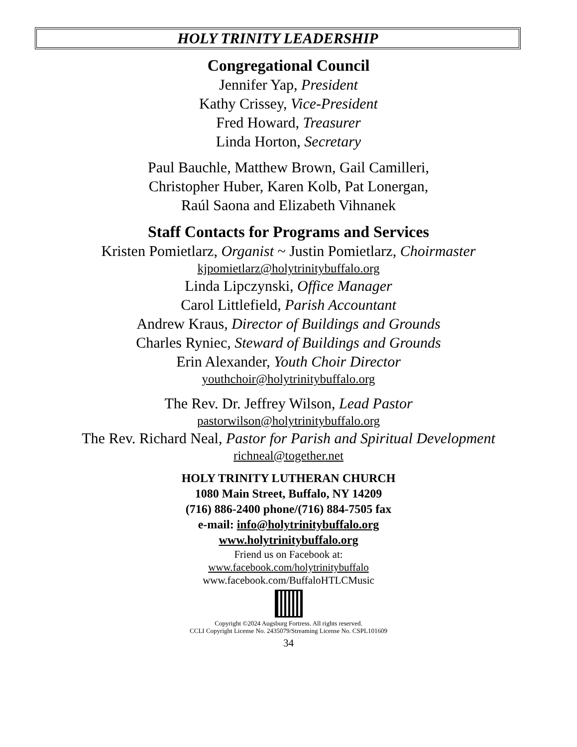HOLY TRINITY LEADERSHIP
Congregational Council
Jennifer Yap, President
Kathy Crissey, Vice-President
Fred Howard, Treasurer
Linda Horton, Secretary
Paul Bauchle, Matthew Brown, Gail Camilleri,
Christopher Huber, Karen Kolb, Pat Lonergan,
Raúl Saona and Elizabeth Vihnanek
Staff Contacts for Programs and Services
Kristen Pomietlarz, Organist ~ Justin Pomietlarz, Choirmaster
kjpomietlarz@holytrinitybuffalo.org
Linda Lipczynski, Office Manager
Carol Littlefield, Parish Accountant
Andrew Kraus, Director of Buildings and Grounds
Charles Ryniec, Steward of Buildings and Grounds
Erin Alexander, Youth Choir Director
youthchoir@holytrinitybuffalo.org
The Rev. Dr. Jeffrey Wilson, Lead Pastor
pastorwilson@holytrinitybuffalo.org
The Rev. Richard Neal, Pastor for Parish and Spiritual Development
richneal@together.net
HOLY TRINITY LUTHERAN CHURCH
1080 Main Street, Buffalo, NY 14209
(716) 886-2400 phone/(716) 884-7505 fax
e-mail: info@holytrinitybuffalo.org
www.holytrinitybuffalo.org
Friend us on Facebook at:
www.facebook.com/holytrinitybuffalo
www.facebook.com/BuffaloHTLCMusic
Copyright ©2024 Augsburg Fortress. All rights reserved.
CCLI Copyright License No. 2435079/Streaming License No. CSPL101609
34